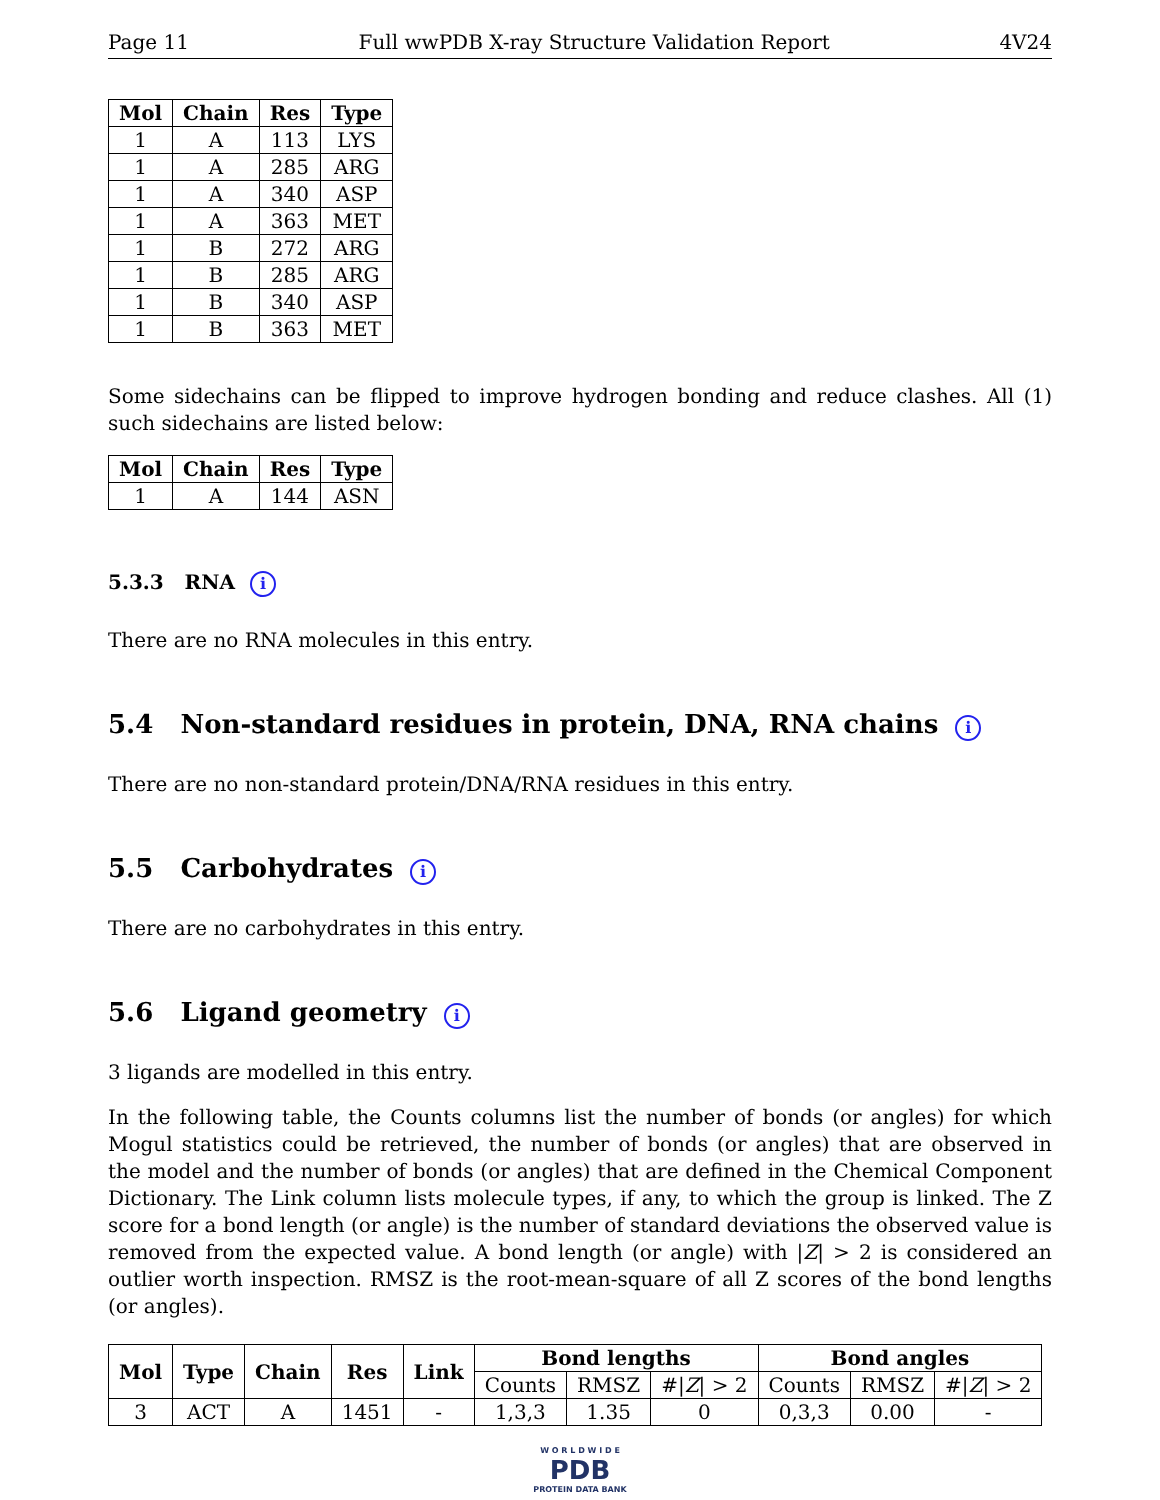Page 11 Full wwPDB X-ray Structure Validation Report 4V24
| Mol | Chain | Res | Type |
| --- | --- | --- | --- |
| 1 | A | 113 | LYS |
| 1 | A | 285 | ARG |
| 1 | A | 340 | ASP |
| 1 | A | 363 | MET |
| 1 | B | 272 | ARG |
| 1 | B | 285 | ARG |
| 1 | B | 340 | ASP |
| 1 | B | 363 | MET |
Some sidechains can be flipped to improve hydrogen bonding and reduce clashes. All (1) such sidechains are listed below:
| Mol | Chain | Res | Type |
| --- | --- | --- | --- |
| 1 | A | 144 | ASN |
5.3.3 RNA i
There are no RNA molecules in this entry.
5.4 Non-standard residues in protein, DNA, RNA chains i
There are no non-standard protein/DNA/RNA residues in this entry.
5.5 Carbohydrates i
There are no carbohydrates in this entry.
5.6 Ligand geometry i
3 ligands are modelled in this entry.
In the following table, the Counts columns list the number of bonds (or angles) for which Mogul statistics could be retrieved, the number of bonds (or angles) that are observed in the model and the number of bonds (or angles) that are defined in the Chemical Component Dictionary. The Link column lists molecule types, if any, to which the group is linked. The Z score for a bond length (or angle) is the number of standard deviations the observed value is removed from the expected value. A bond length (or angle) with |Z| > 2 is considered an outlier worth inspection. RMSZ is the root-mean-square of all Z scores of the bond lengths (or angles).
| Mol | Type | Chain | Res | Link | Bond lengths | | | Bond angles | | |
| --- | --- | --- | --- | --- | --- | --- | --- | --- | --- | --- |
| | | | | | Counts | RMSZ | #/ Z / > 2 | Counts | RMSZ | #/ Z / > 2 |
| 3 | ACT | A | 1451 | - | 1,3,3 | 1.35 | 0 | 0,3,3 | 0.00 | - |
W O R L D W I D E
PDB
PROTEIN DATA BANK